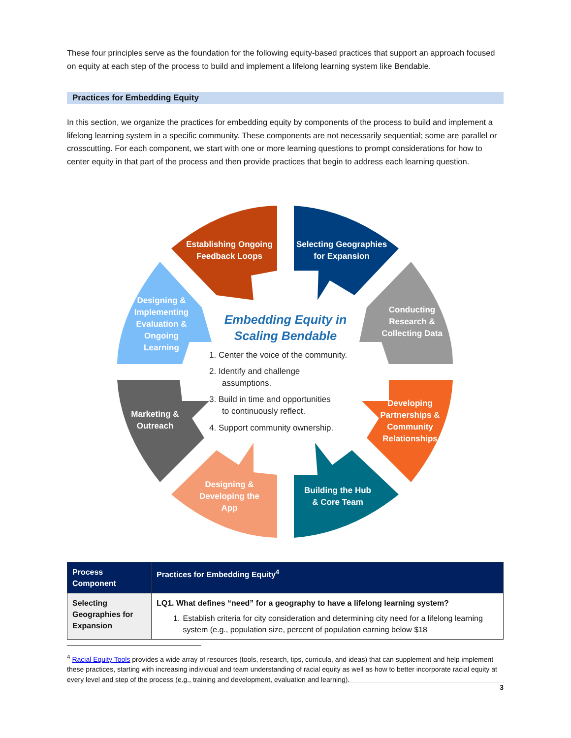These four principles serve as the foundation for the following equity-based practices that support an approach focused on equity at each step of the process to build and implement a lifelong learning system like Bendable.
Practices for Embedding Equity
In this section, we organize the practices for embedding equity by components of the process to build and implement a lifelong learning system in a specific community. These components are not necessarily sequential; some are parallel or crosscutting. For each component, we start with one or more learning questions to prompt considerations for how to center equity in that part of the process and then provide practices that begin to address each learning question.
Establishing Ongoing
Feedback Loops
Selecting Geographies
for Expansion
Conducting
Research &
Collecting Data
Designing &
Implementing
Evaluation &
Ongoing
Learning
Marketing &
Outreach
Developing
Partnerships &
Community
Relationships
Designing &
Developing the
App
Building the Hub
& Core Team
Embedding Equity in
Scaling Bendable
1. Center the voice of the community.
2. Identify and challenge
assumptions.
3. Build in time and opportunities
to continuously reflect.
4. Support community ownership.
| Process Component | Practices for Embedding Equity<sup>4</sup> |
| --- | --- |
| Selecting Geographies for Expansion | LQ1. What defines “need” for a geography to have a lifelong learning system? 1. Establish criteria for city consideration and determining city need for a lifelong learning system (e.g., population size, percent of population earning below $18 |
<sup>4</sup> Racial Equity Tools provides a wide array of resources (tools, research, tips, curricula, and ideas) that can supplement and help implement these practices, starting with increasing individual and team understanding of racial equity as well as how to better incorporate racial equity at every level and step of the process (e.g., training and development, evaluation and learning).
3